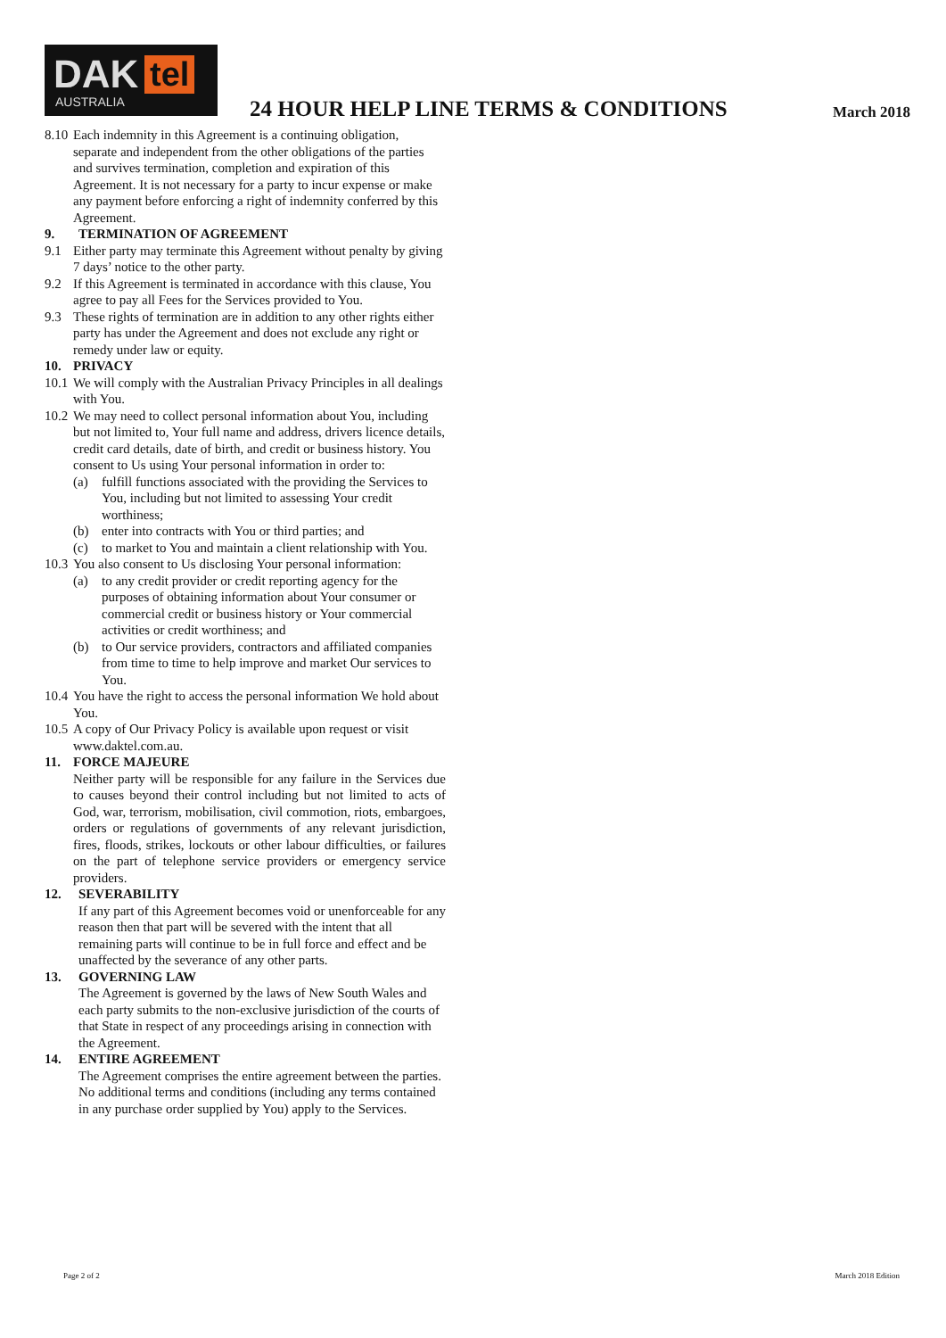DAK tel
AUSTRALIA
24 HOUR HELP LINE TERMS & CONDITIONS
March 2018
8.10 Each indemnity in this Agreement is a continuing obligation, separate and independent from the other obligations of the parties and survives termination, completion and expiration of this Agreement. It is not necessary for a party to incur expense or make any payment before enforcing a right of indemnity conferred by this Agreement.
9. TERMINATION OF AGREEMENT
9.1 Either party may terminate this Agreement without penalty by giving 7 days’ notice to the other party.
9.2 If this Agreement is terminated in accordance with this clause, You agree to pay all Fees for the Services provided to You.
9.3 These rights of termination are in addition to any other rights either party has under the Agreement and does not exclude any right or remedy under law or equity.
10. PRIVACY
10.1 We will comply with the Australian Privacy Principles in all dealings with You.
10.2 We may need to collect personal information about You, including but not limited to, Your full name and address, drivers licence details, credit card details, date of birth, and credit or business history. You consent to Us using Your personal information in order to:
(a) fulfill functions associated with the providing the Services to You, including but not limited to assessing Your credit worthiness;
(b) enter into contracts with You or third parties; and
(c) to market to You and maintain a client relationship with You.
10.3 You also consent to Us disclosing Your personal information:
(a) to any credit provider or credit reporting agency for the purposes of obtaining information about Your consumer or commercial credit or business history or Your commercial activities or credit worthiness; and
(b) to Our service providers, contractors and affiliated companies from time to time to help improve and market Our services to You.
10.4 You have the right to access the personal information We hold about You.
10.5 A copy of Our Privacy Policy is available upon request or visit www.daktel.com.au.
11. FORCE MAJEURE
Neither party will be responsible for any failure in the Services due to causes beyond their control including but not limited to acts of God, war, terrorism, mobilisation, civil commotion, riots, embargoes, orders or regulations of governments of any relevant jurisdiction, fires, floods, strikes, lockouts or other labour difficulties, or failures on the part of telephone service providers or emergency service providers.
12. SEVERABILITY
If any part of this Agreement becomes void or unenforceable for any reason then that part will be severed with the intent that all remaining parts will continue to be in full force and effect and be unaffected by the severance of any other parts.
13. GOVERNING LAW
The Agreement is governed by the laws of New South Wales and each party submits to the non-exclusive jurisdiction of the courts of that State in respect of any proceedings arising in connection with the Agreement.
14. ENTIRE AGREEMENT
The Agreement comprises the entire agreement between the parties. No additional terms and conditions (including any terms contained in any purchase order supplied by You) apply to the Services.
Page 2 of 2 March 2018 Edition